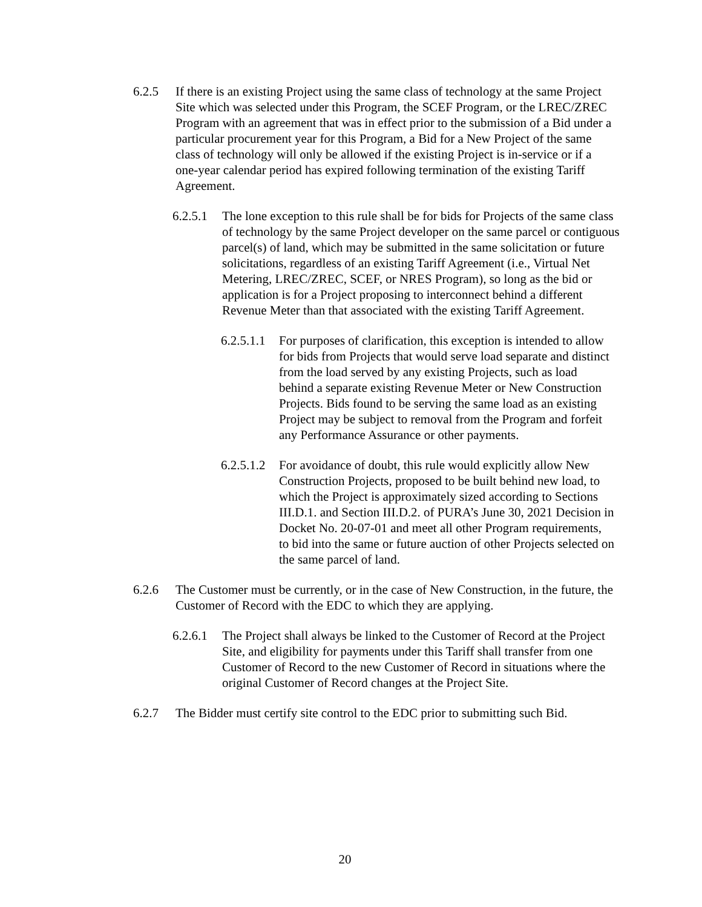6.2.5 If there is an existing Project using the same class of technology at the same Project Site which was selected under this Program, the SCEF Program, or the LREC/ZREC Program with an agreement that was in effect prior to the submission of a Bid under a particular procurement year for this Program, a Bid for a New Project of the same class of technology will only be allowed if the existing Project is in-service or if a one-year calendar period has expired following termination of the existing Tariff Agreement.
6.2.5.1
The lone exception to this rule shall be for bids for Projects of the same class of technology by the same Project developer on the same parcel or contiguous parcel(s) of land, which may be submitted in the same solicitation or future solicitations, regardless of an existing Tariff Agreement (i.e., Virtual Net Metering, LREC/ZREC, SCEF, or NRES Program), so long as the bid or application is for a Project proposing to interconnect behind a different Revenue Meter than that associated with the existing Tariff Agreement.
6.2.5.1.1
For purposes of clarification, this exception is intended to allow for bids from Projects that would serve load separate and distinct from the load served by any existing Projects, such as load behind a separate existing Revenue Meter or New Construction Projects. Bids found to be serving the same load as an existing Project may be subject to removal from the Program and forfeit any Performance Assurance or other payments.
6.2.5.1.2
For avoidance of doubt, this rule would explicitly allow New Construction Projects, proposed to be built behind new load, to which the Project is approximately sized according to Sections III.D.1. and Section III.D.2. of PURA’s June 30, 2021 Decision in Docket No. 20-07-01 and meet all other Program requirements, to bid into the same or future auction of other Projects selected on the same parcel of land.
6.2.6 The Customer must be currently, or in the case of New Construction, in the future, the Customer of Record with the EDC to which they are applying.
6.2.6.1
The Project shall always be linked to the Customer of Record at the Project Site, and eligibility for payments under this Tariff shall transfer from one Customer of Record to the new Customer of Record in situations where the original Customer of Record changes at the Project Site.
6.2.7 The Bidder must certify site control to the EDC prior to submitting such Bid.
20